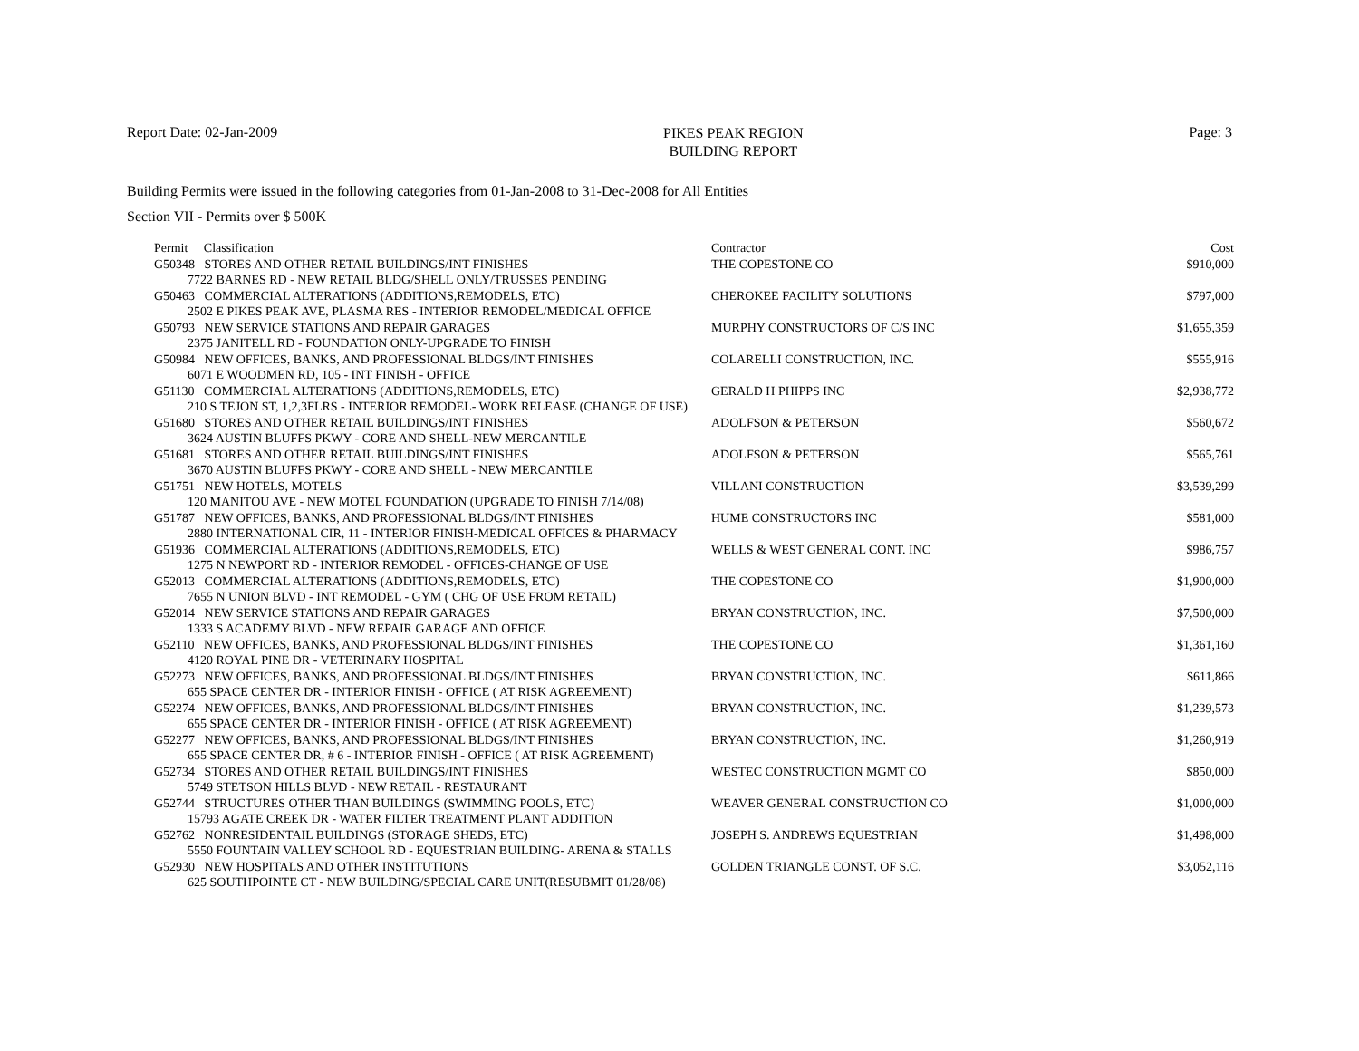Report Date: 02-Jan-2009
PIKES PEAK REGION
BUILDING REPORT
Page: 3
Building Permits were issued in the following categories from 01-Jan-2008 to 31-Dec-2008 for All Entities
Section VII - Permits over $ 500K
| Permit Classification | Contractor | Cost |
| --- | --- | --- |
| G50348 STORES AND OTHER RETAIL BUILDINGS/INT FINISHES | THE COPESTONE CO | $910,000 |
| 7722 BARNES RD - NEW RETAIL BLDG/SHELL ONLY/TRUSSES PENDING | | |
| G50463 COMMERCIAL ALTERATIONS (ADDITIONS,REMODELS, ETC) | CHEROKEE FACILITY SOLUTIONS | $797,000 |
| 2502 E PIKES PEAK AVE, PLASMA RES - INTERIOR REMODEL/MEDICAL OFFICE | | |
| G50793 NEW SERVICE STATIONS AND REPAIR GARAGES | MURPHY CONSTRUCTORS OF C/S INC | $1,655,359 |
| 2375 JANITELL RD - FOUNDATION ONLY-UPGRADE TO FINISH | | |
| G50984 NEW OFFICES, BANKS, AND PROFESSIONAL BLDGS/INT FINISHES | COLARELLI CONSTRUCTION, INC. | $555,916 |
| 6071 E WOODMEN RD, 105 - INT FINISH - OFFICE | | |
| G51130 COMMERCIAL ALTERATIONS (ADDITIONS,REMODELS, ETC) | GERALD H PHIPPS INC | $2,938,772 |
| 210 S TEJON ST, 1,2,3FLRS - INTERIOR REMODEL- WORK RELEASE (CHANGE OF USE) | | |
| G51680 STORES AND OTHER RETAIL BUILDINGS/INT FINISHES | ADOLFSON & PETERSON | $560,672 |
| 3624 AUSTIN BLUFFS PKWY - CORE AND SHELL-NEW MERCANTILE | | |
| G51681 STORES AND OTHER RETAIL BUILDINGS/INT FINISHES | ADOLFSON & PETERSON | $565,761 |
| 3670 AUSTIN BLUFFS PKWY - CORE AND SHELL - NEW MERCANTILE | | |
| G51751 NEW HOTELS, MOTELS | VILLANI CONSTRUCTION | $3,539,299 |
| 120 MANITOU AVE - NEW MOTEL FOUNDATION (UPGRADE TO FINISH 7/14/08) | | |
| G51787 NEW OFFICES, BANKS, AND PROFESSIONAL BLDGS/INT FINISHES | HUME CONSTRUCTORS INC | $581,000 |
| 2880 INTERNATIONAL CIR, 11 - INTERIOR FINISH-MEDICAL OFFICES & PHARMACY | | |
| G51936 COMMERCIAL ALTERATIONS (ADDITIONS,REMODELS, ETC) | WELLS & WEST GENERAL CONT. INC | $986,757 |
| 1275 N NEWPORT RD - INTERIOR REMODEL - OFFICES-CHANGE OF USE | | |
| G52013 COMMERCIAL ALTERATIONS (ADDITIONS,REMODELS, ETC) | THE COPESTONE CO | $1,900,000 |
| 7655 N UNION BLVD - INT REMODEL - GYM ( CHG OF USE FROM RETAIL) | | |
| G52014 NEW SERVICE STATIONS AND REPAIR GARAGES | BRYAN CONSTRUCTION, INC. | $7,500,000 |
| 1333 S ACADEMY BLVD - NEW REPAIR GARAGE AND OFFICE | | |
| G52110 NEW OFFICES, BANKS, AND PROFESSIONAL BLDGS/INT FINISHES | THE COPESTONE CO | $1,361,160 |
| 4120 ROYAL PINE DR - VETERINARY HOSPITAL | | |
| G52273 NEW OFFICES, BANKS, AND PROFESSIONAL BLDGS/INT FINISHES | BRYAN CONSTRUCTION, INC. | $611,866 |
| 655 SPACE CENTER DR - INTERIOR FINISH - OFFICE ( AT RISK AGREEMENT) | | |
| G52274 NEW OFFICES, BANKS, AND PROFESSIONAL BLDGS/INT FINISHES | BRYAN CONSTRUCTION, INC. | $1,239,573 |
| 655 SPACE CENTER DR - INTERIOR FINISH - OFFICE ( AT RISK AGREEMENT) | | |
| G52277 NEW OFFICES, BANKS, AND PROFESSIONAL BLDGS/INT FINISHES | BRYAN CONSTRUCTION, INC. | $1,260,919 |
| 655 SPACE CENTER DR, # 6 - INTERIOR FINISH - OFFICE ( AT RISK AGREEMENT) | | |
| G52734 STORES AND OTHER RETAIL BUILDINGS/INT FINISHES | WESTEC CONSTRUCTION MGMT CO | $850,000 |
| 5749 STETSON HILLS BLVD - NEW RETAIL - RESTAURANT | | |
| G52744 STRUCTURES OTHER THAN BUILDINGS (SWIMMING POOLS, ETC) | WEAVER GENERAL CONSTRUCTION CO | $1,000,000 |
| 15793 AGATE CREEK DR - WATER FILTER TREATMENT PLANT ADDITION | | |
| G52762 NONRESIDENTAIL BUILDINGS (STORAGE SHEDS, ETC) | JOSEPH S. ANDREWS EQUESTRIAN | $1,498,000 |
| 5550 FOUNTAIN VALLEY SCHOOL RD - EQUESTRIAN BUILDING- ARENA & STALLS | | |
| G52930 NEW HOSPITALS AND OTHER INSTITUTIONS | GOLDEN TRIANGLE CONST. OF S.C. | $3,052,116 |
| 625 SOUTHPOINTE CT - NEW BUILDING/SPECIAL CARE UNIT(RESUBMIT 01/28/08) | | |